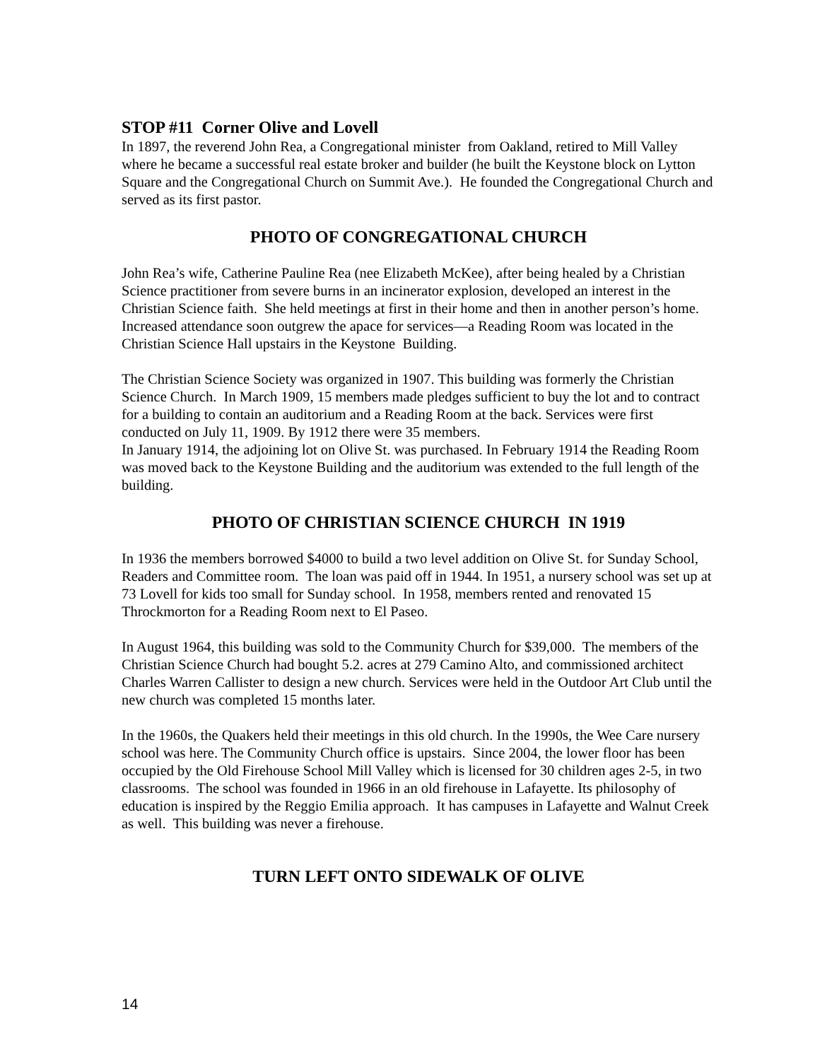STOP #11 Corner Olive and Lovell
In 1897, the reverend John Rea, a Congregational minister from Oakland, retired to Mill Valley where he became a successful real estate broker and builder (he built the Keystone block on Lytton Square and the Congregational Church on Summit Ave.). He founded the Congregational Church and served as its first pastor.
PHOTO OF CONGREGATIONAL CHURCH
John Rea’s wife, Catherine Pauline Rea (nee Elizabeth McKee), after being healed by a Christian Science practitioner from severe burns in an incinerator explosion, developed an interest in the Christian Science faith. She held meetings at first in their home and then in another person’s home. Increased attendance soon outgrew the apace for services—a Reading Room was located in the Christian Science Hall upstairs in the Keystone Building.
The Christian Science Society was organized in 1907. This building was formerly the Christian Science Church. In March 1909, 15 members made pledges sufficient to buy the lot and to contract for a building to contain an auditorium and a Reading Room at the back. Services were first conducted on July 11, 1909. By 1912 there were 35 members.
In January 1914, the adjoining lot on Olive St. was purchased. In February 1914 the Reading Room was moved back to the Keystone Building and the auditorium was extended to the full length of the building.
PHOTO OF CHRISTIAN SCIENCE CHURCH IN 1919
In 1936 the members borrowed $4000 to build a two level addition on Olive St. for Sunday School, Readers and Committee room. The loan was paid off in 1944. In 1951, a nursery school was set up at 73 Lovell for kids too small for Sunday school. In 1958, members rented and renovated 15 Throckmorton for a Reading Room next to El Paseo.
In August 1964, this building was sold to the Community Church for $39,000. The members of the Christian Science Church had bought 5.2. acres at 279 Camino Alto, and commissioned architect Charles Warren Callister to design a new church. Services were held in the Outdoor Art Club until the new church was completed 15 months later.
In the 1960s, the Quakers held their meetings in this old church. In the 1990s, the Wee Care nursery school was here. The Community Church office is upstairs. Since 2004, the lower floor has been occupied by the Old Firehouse School Mill Valley which is licensed for 30 children ages 2-5, in two classrooms. The school was founded in 1966 in an old firehouse in Lafayette. Its philosophy of education is inspired by the Reggio Emilia approach. It has campuses in Lafayette and Walnut Creek as well. This building was never a firehouse.
TURN LEFT ONTO SIDEWALK OF OLIVE
14